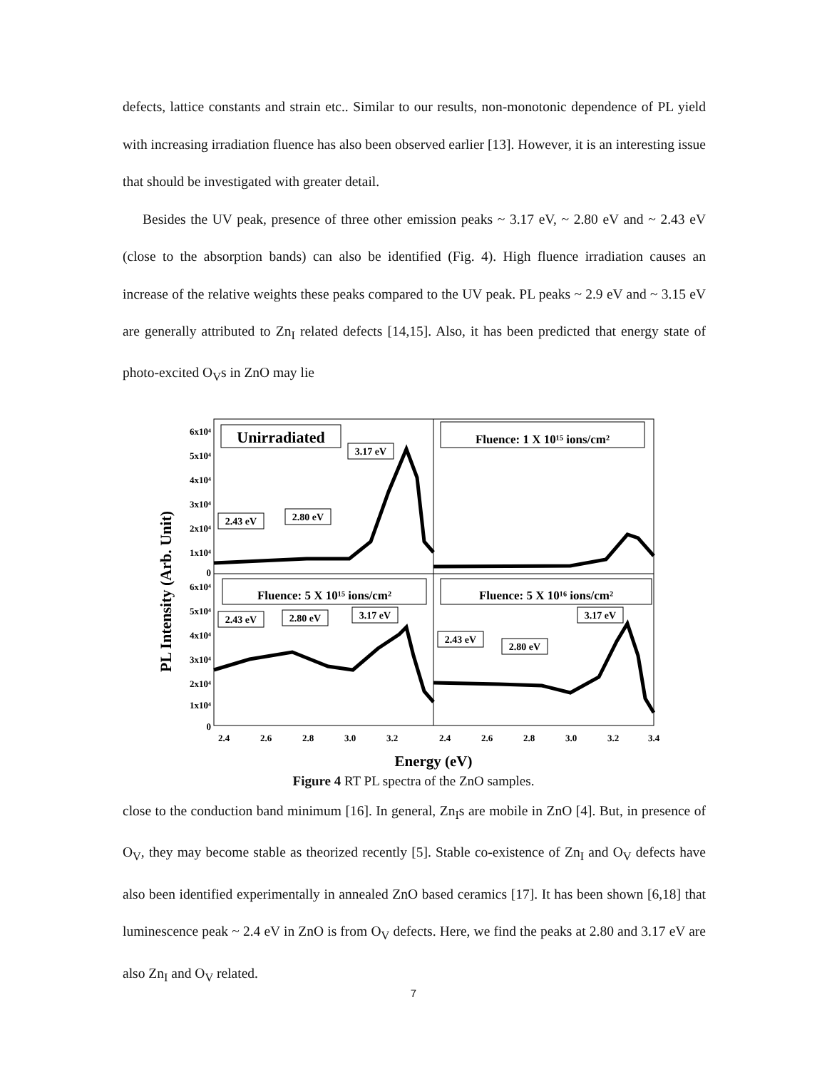defects, lattice constants and strain etc.. Similar to our results, non-monotonic dependence of PL yield with increasing irradiation fluence has also been observed earlier [13]. However, it is an interesting issue that should be investigated with greater detail.
Besides the UV peak, presence of three other emission peaks ~ 3.17 eV, ~ 2.80 eV and ~ 2.43 eV (close to the absorption bands) can also be identified (Fig. 4). High fluence irradiation causes an increase of the relative weights these peaks compared to the UV peak. PL peaks ~ 2.9 eV and ~ 3.15 eV are generally attributed to Zn<sub>I</sub> related defects [14,15]. Also, it has been predicted that energy state of photo-excited O<sub>V</sub>s in ZnO may lie
PL Intensity (Arb. Unit)
6x10⁴
5x10⁴
4x10⁴
3x10⁴
2x10⁴
1x10⁴
0
6x10⁴
5x10⁴
4x10⁴
3x10⁴
2x10⁴
1x10⁴
0
2.4
2.6
2.8
3.0
3.2
2.4
2.6
2.8
3.0
3.2
3.4
Energy (eV)
Unirradiated
3.17 eV
2.43 eV
2.80 eV
Fluence: 1 X 10¹⁵ ions/cm²
Fluence: 5 X 10¹⁵ ions/cm²
Fluence: 5 X 10¹⁶ ions/cm²
2.43 eV
2.80 eV
3.17 eV
2.43 eV
2.80 eV
3.17 eV
Figure 4 RT PL spectra of the ZnO samples.
close to the conduction band minimum [16]. In general, Zn<sub>I</sub>s are mobile in ZnO [4]. But, in presence of O<sub>V</sub>, they may become stable as theorized recently [5]. Stable co-existence of Zn<sub>I</sub> and O<sub>V</sub> defects have also been identified experimentally in annealed ZnO based ceramics [17]. It has been shown [6,18] that luminescence peak ~ 2.4 eV in ZnO is from O<sub>V</sub> defects. Here, we find the peaks at 2.80 and 3.17 eV are also Zn<sub>I</sub> and O<sub>V</sub> related.
7